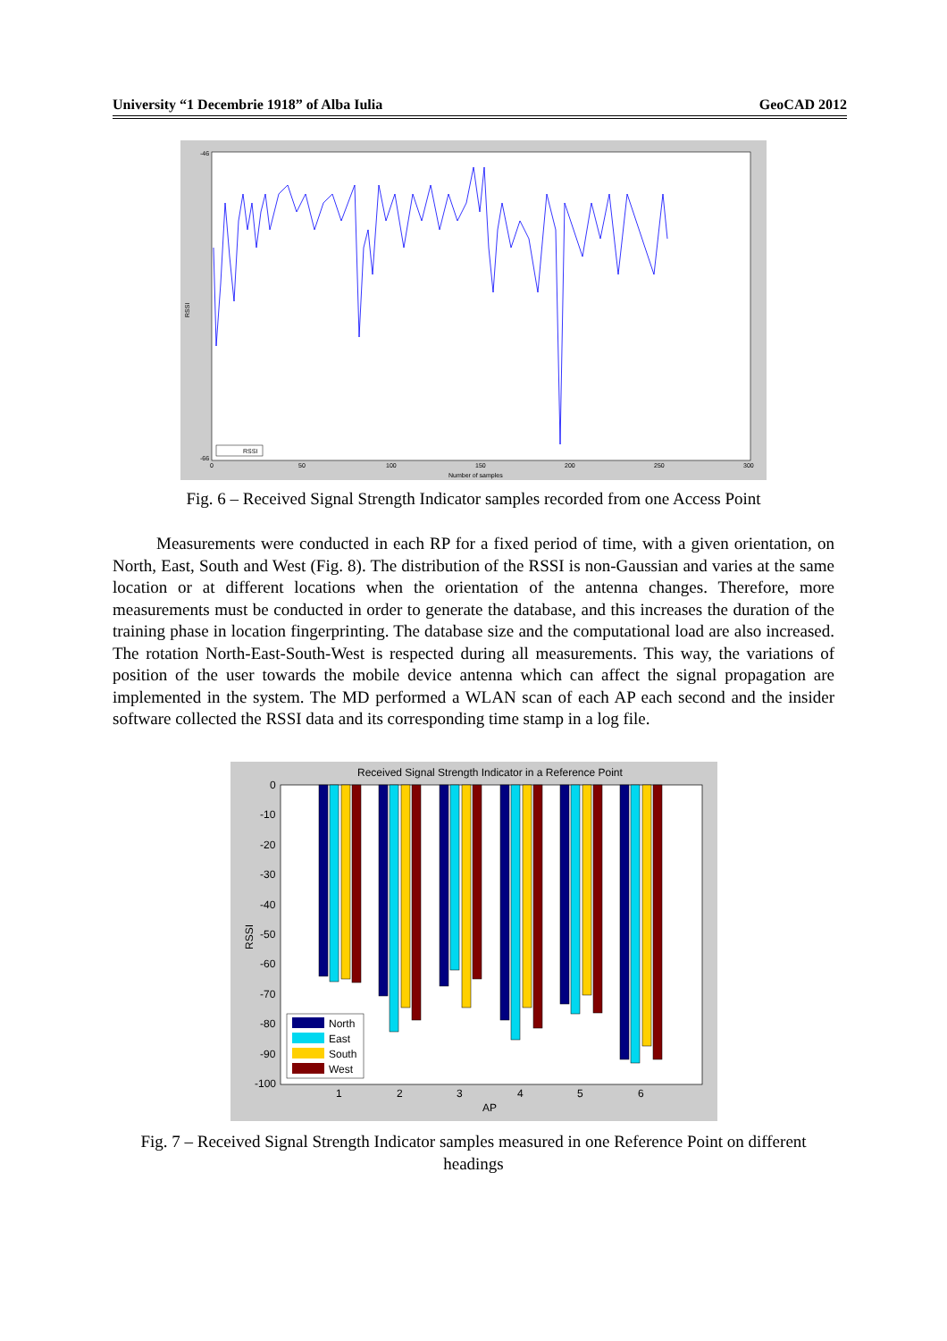University “1 Decembrie 1918” of Alba Iulia GeoCAD 2012
RSSI
RSSI
Number of samples
0
50
100
150
200
250
300
-46
-66
Fig. 6 – Received Signal Strength Indicator samples recorded from one Access Point
Measurements were conducted in each RP for a fixed period of time, with a given orientation, on North, East, South and West (Fig. 8). The distribution of the RSSI is non-Gaussian and varies at the same location or at different locations when the orientation of the antenna changes. Therefore, more measurements must be conducted in order to generate the database, and this increases the duration of the training phase in location fingerprinting. The database size and the computational load are also increased. The rotation North-East-South-West is respected during all measurements. This way, the variations of position of the user towards the mobile device antenna which can affect the signal propagation are implemented in the system. The MD performed a WLAN scan of each AP each second and the insider software collected the RSSI data and its corresponding time stamp in a log file.
Received Signal Strength Indicator in a Reference Point
RSSI
0
-10
-20
-30
-40
-50
-60
-70
-80
-90
-100
1
2
3
4
5
6
AP
North
East
South
West
Fig. 7 – Received Signal Strength Indicator samples measured in one Reference Point on different headings